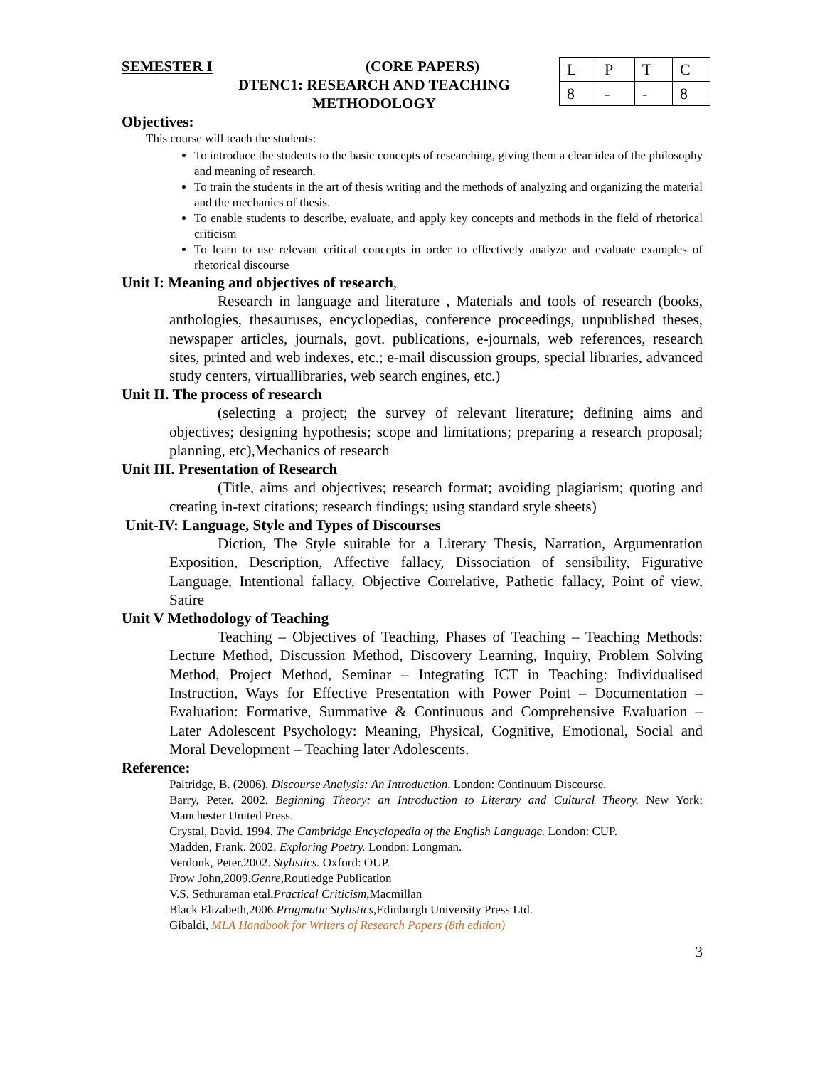SEMESTER I (CORE PAPERS)
DTENC1: RESEARCH AND TEACHING
METHODOLOGY
| L | P | T | C |
| 8 | - | - | 8 |
Objectives:
This course will teach the students:
To introduce the students to the basic concepts of researching, giving them a clear idea of the philosophy and meaning of research.
To train the students in the art of thesis writing and the methods of analyzing and organizing the material and the mechanics of thesis.
To enable students to describe, evaluate, and apply key concepts and methods in the field of rhetorical criticism
To learn to use relevant critical concepts in order to effectively analyze and evaluate examples of rhetorical discourse
Unit I: Meaning and objectives of research,
Research in language and literature , Materials and tools of research (books, anthologies, thesauruses, encyclopedias, conference proceedings, unpublished theses, newspaper articles, journals, govt. publications, e-journals, web references, research sites, printed and web indexes, etc.; e-mail discussion groups, special libraries, advanced study centers, virtuallibraries, web search engines, etc.)
Unit II. The process of research
(selecting a project; the survey of relevant literature; defining aims and objectives; designing hypothesis; scope and limitations; preparing a research proposal; planning, etc),Mechanics of research
Unit III. Presentation of Research
(Title, aims and objectives; research format; avoiding plagiarism; quoting and creating in-text citations; research findings; using standard style sheets)
Unit-IV: Language, Style and Types of Discourses
Diction, The Style suitable for a Literary Thesis, Narration, Argumentation Exposition, Description, Affective fallacy, Dissociation of sensibility, Figurative Language, Intentional fallacy, Objective Correlative, Pathetic fallacy, Point of view, Satire
Unit V Methodology of Teaching
Teaching – Objectives of Teaching, Phases of Teaching – Teaching Methods: Lecture Method, Discussion Method, Discovery Learning, Inquiry, Problem Solving Method, Project Method, Seminar – Integrating ICT in Teaching: Individualised Instruction, Ways for Effective Presentation with Power Point – Documentation – Evaluation: Formative, Summative & Continuous and Comprehensive Evaluation – Later Adolescent Psychology: Meaning, Physical, Cognitive, Emotional, Social and Moral Development – Teaching later Adolescents.
Reference:
Paltridge, B. (2006). Discourse Analysis: An Introduction. London: Continuum Discourse.
Barry, Peter. 2002. Beginning Theory: an Introduction to Literary and Cultural Theory. New York: Manchester United Press.
Crystal, David. 1994. The Cambridge Encyclopedia of the English Language. London: CUP.
Madden, Frank. 2002. Exploring Poetry. London: Longman.
Verdonk, Peter.2002. Stylistics. Oxford: OUP.
Frow John,2009.Genre,Routledge Publication
V.S. Sethuraman etal.Practical Criticism,Macmillan
Black Elizabeth,2006.Pragmatic Stylistics,Edinburgh University Press Ltd.
Gibaldi, MLA Handbook for Writers of Research Papers (8th edition)
3